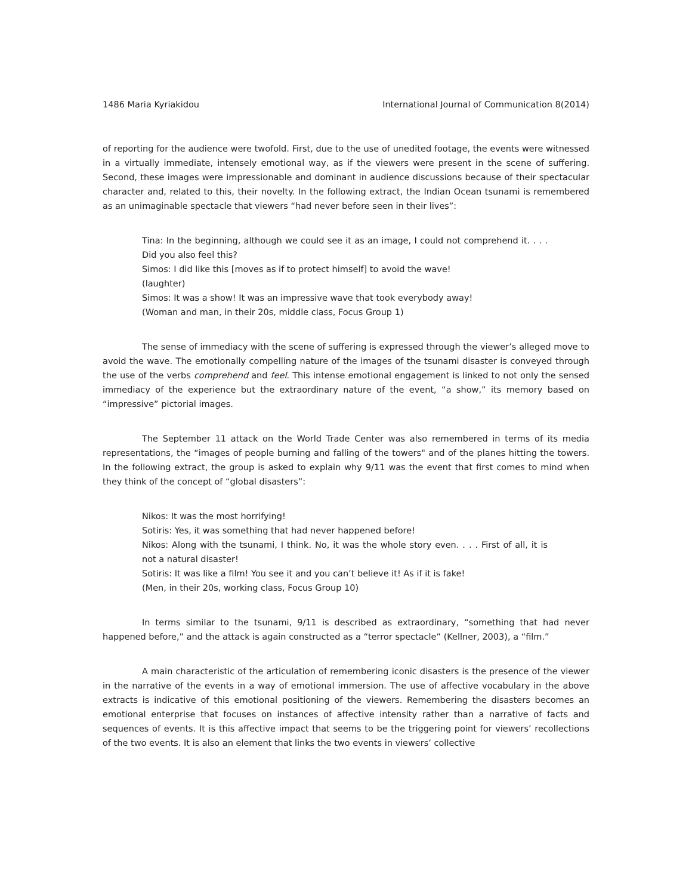1486 Maria Kyriakidou International Journal of Communication 8(2014)
of reporting for the audience were twofold. First, due to the use of unedited footage, the events were witnessed in a virtually immediate, intensely emotional way, as if the viewers were present in the scene of suffering. Second, these images were impressionable and dominant in audience discussions because of their spectacular character and, related to this, their novelty. In the following extract, the Indian Ocean tsunami is remembered as an unimaginable spectacle that viewers “had never before seen in their lives”:
Tina: In the beginning, although we could see it as an image, I could not comprehend it. . . . Did you also feel this?
Simos: I did like this [moves as if to protect himself] to avoid the wave!
(laughter)
Simos: It was a show! It was an impressive wave that took everybody away!
(Woman and man, in their 20s, middle class, Focus Group 1)
The sense of immediacy with the scene of suffering is expressed through the viewer’s alleged move to avoid the wave. The emotionally compelling nature of the images of the tsunami disaster is conveyed through the use of the verbs comprehend and feel. This intense emotional engagement is linked to not only the sensed immediacy of the experience but the extraordinary nature of the event, “a show,” its memory based on “impressive” pictorial images.
The September 11 attack on the World Trade Center was also remembered in terms of its media representations, the “images of people burning and falling of the towers" and of the planes hitting the towers. In the following extract, the group is asked to explain why 9/11 was the event that first comes to mind when they think of the concept of “global disasters”:
Nikos: It was the most horrifying!
Sotiris: Yes, it was something that had never happened before!
Nikos: Along with the tsunami, I think. No, it was the whole story even. . . . First of all, it is not a natural disaster!
Sotiris: It was like a film! You see it and you can’t believe it! As if it is fake!
(Men, in their 20s, working class, Focus Group 10)
In terms similar to the tsunami, 9/11 is described as extraordinary, “something that had never happened before,” and the attack is again constructed as a “terror spectacle” (Kellner, 2003), a “film.”
A main characteristic of the articulation of remembering iconic disasters is the presence of the viewer in the narrative of the events in a way of emotional immersion. The use of affective vocabulary in the above extracts is indicative of this emotional positioning of the viewers. Remembering the disasters becomes an emotional enterprise that focuses on instances of affective intensity rather than a narrative of facts and sequences of events. It is this affective impact that seems to be the triggering point for viewers’ recollections of the two events. It is also an element that links the two events in viewers’ collective